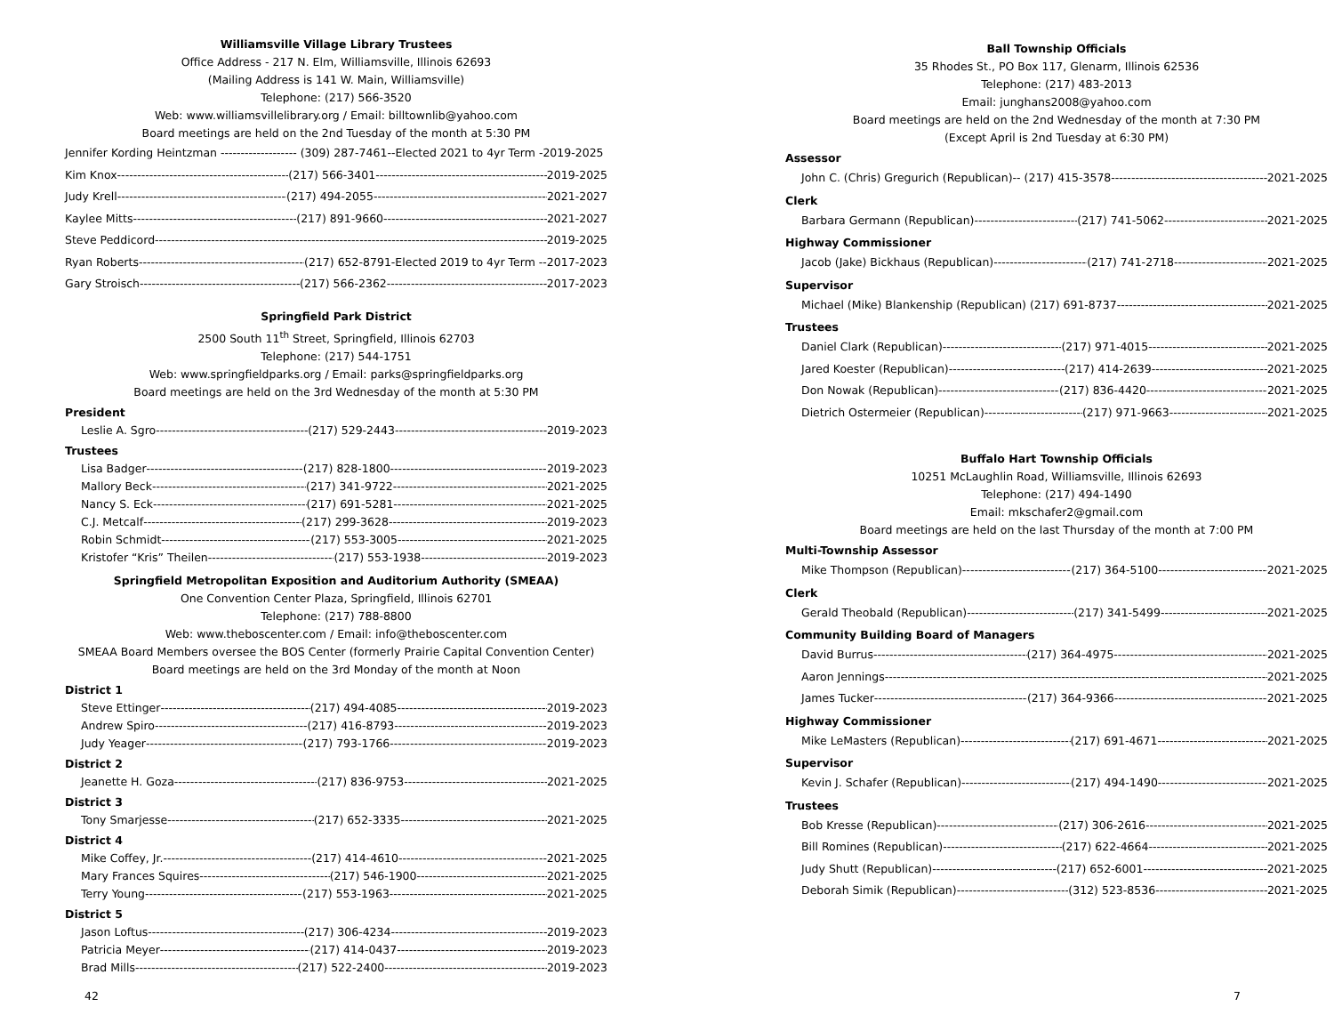Williamsville Village Library Trustees
Office Address - 217 N. Elm, Williamsville, Illinois 62693
(Mailing Address is 141 W. Main, Williamsville)
Telephone: (217) 566-3520
Web: www.williamsvillelibrary.org / Email: billtownlib@yahoo.com
Board meetings are held on the 2nd Tuesday of the month at 5:30 PM
Jennifer Kording Heintzman ------------------- (309) 287-7461--Elected 2021 to 4yr Term - 2019-2025
Kim Knox (217) 566-3401 2019-2025
Judy Krell (217) 494-2055- 2021-2027
Kaylee Mitts (217) 891-9660 2021-2027
Steve Peddicord 2019-2025
Ryan Roberts (217) 652-8791-Elected 2019 to 4yr Term -- 2017-2023
Gary Stroisch (217) 566-2362 2017-2023
Springfield Park District
2500 South 11<sup>th</sup> Street, Springfield, Illinois 62703
Telephone: (217) 544-1751
Web: www.springfieldparks.org / Email: parks@springfieldparks.org
Board meetings are held on the 3rd Wednesday of the month at 5:30 PM
President
Leslie A. Sgro (217) 529-2443 2019-2023
Trustees
Lisa Badger (217) 828-1800 2019-2023
Mallory Beck (217) 341-9722 2021-2025
Nancy S. Eck (217) 691-5281 2021-2025
C.J. Metcalf (217) 299-3628 2019-2023
Robin Schmidt (217) 553-3005 2021-2025
Kristofer “Kris” Theilen (217) 553-1938 2019-2023
Springfield Metropolitan Exposition and Auditorium Authority (SMEAA)
One Convention Center Plaza, Springfield, Illinois 62701
Telephone: (217) 788-8800
Web: www.theboscenter.com / Email: info@theboscenter.com
SMEAA Board Members oversee the BOS Center (formerly Prairie Capital Convention Center)
Board meetings are held on the 3rd Monday of the month at Noon
District 1
Steve Ettinger (217) 494-4085 2019-2023
Andrew Spiro (217) 416-8793 2019-2023
Judy Yeager (217) 793-1766 2019-2023
District 2
Jeanette H. Goza (217) 836-9753 2021-2025
District 3
Tony Smarjesse (217) 652-3335 2021-2025
District 4
Mike Coffey, Jr. (217) 414-4610 2021-2025
Mary Frances Squires (217) 546-1900 2021-2025
Terry Young (217) 553-1963 2021-2025
District 5
Jason Loftus (217) 306-4234 2019-2023
Patricia Meyer (217) 414-0437 2019-2023
Brad Mills (217) 522-2400 2019-2023
Ball Township Officials
35 Rhodes St., PO Box 117, Glenarm, Illinois 62536
Telephone: (217) 483-2013
Email: junghans2008@yahoo.com
Board meetings are held on the 2nd Wednesday of the month at 7:30 PM
(Except April is 2nd Tuesday at 6:30 PM)
Assessor
John C. (Chris) Gregurich (Republican)-- (217) 415-3578 2021-2025
Clerk
Barbara Germann (Republican) (217) 741-5062 2021-2025
Highway Commissioner
Jacob (Jake) Bickhaus (Republican) (217) 741-2718 2021-2025
Supervisor
Michael (Mike) Blankenship (Republican) (217) 691-8737 2021-2025
Trustees
Daniel Clark (Republican) (217) 971-4015 2021-2025
Jared Koester (Republican) (217) 414-2639 2021-2025
Don Nowak (Republican) (217) 836-4420 2021-2025
Dietrich Ostermeier (Republican) (217) 971-9663 2021-2025
Buffalo Hart Township Officials
10251 McLaughlin Road, Williamsville, Illinois 62693
Telephone: (217) 494-1490
Email: mkschafer2@gmail.com
Board meetings are held on the last Thursday of the month at 7:00 PM
Multi-Township Assessor
Mike Thompson (Republican) (217) 364-5100 2021-2025
Clerk
Gerald Theobald (Republican) (217) 341-5499 2021-2025
Community Building Board of Managers
David Burrus (217) 364-4975 2021-2025
Aaron Jennings 2021-2025
James Tucker (217) 364-9366 2021-2025
Highway Commissioner
Mike LeMasters (Republican) (217) 691-4671 2021-2025
Supervisor
Kevin J. Schafer (Republican) (217) 494-1490 2021-2025
Trustees
Bob Kresse (Republican) (217) 306-2616 2021-2025
Bill Romines (Republican) (217) 622-4664 2021-2025
Judy Shutt (Republican) (217) 652-6001 2021-2025
Deborah Simik (Republican) (312) 523-8536 2021-2025
42 7